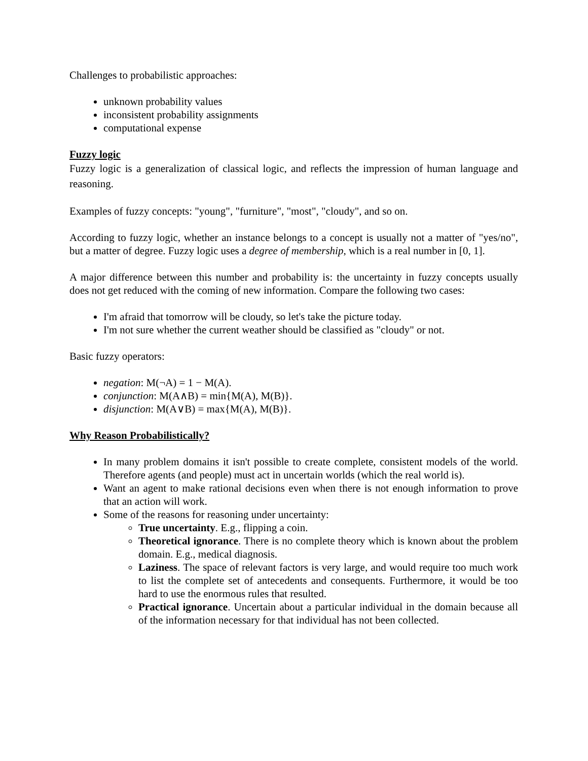Challenges to probabilistic approaches:
unknown probability values
inconsistent probability assignments
computational expense
Fuzzy logic
Fuzzy logic is a generalization of classical logic, and reflects the impression of human language and reasoning.
Examples of fuzzy concepts: "young", "furniture", "most", "cloudy", and so on.
According to fuzzy logic, whether an instance belongs to a concept is usually not a matter of "yes/no", but a matter of degree. Fuzzy logic uses a degree of membership, which is a real number in [0, 1].
A major difference between this number and probability is: the uncertainty in fuzzy concepts usually does not get reduced with the coming of new information. Compare the following two cases:
I'm afraid that tomorrow will be cloudy, so let's take the picture today.
I'm not sure whether the current weather should be classified as "cloudy" or not.
Basic fuzzy operators:
negation: M(¬A) = 1 − M(A).
conjunction: M(A∧B) = min{M(A), M(B)}.
disjunction: M(A∨B) = max{M(A), M(B)}.
Why Reason Probabilistically?
In many problem domains it isn't possible to create complete, consistent models of the world. Therefore agents (and people) must act in uncertain worlds (which the real world is).
Want an agent to make rational decisions even when there is not enough information to prove that an action will work.
Some of the reasons for reasoning under uncertainty:
True uncertainty. E.g., flipping a coin.
Theoretical ignorance. There is no complete theory which is known about the problem domain. E.g., medical diagnosis.
Laziness. The space of relevant factors is very large, and would require too much work to list the complete set of antecedents and consequents. Furthermore, it would be too hard to use the enormous rules that resulted.
Practical ignorance. Uncertain about a particular individual in the domain because all of the information necessary for that individual has not been collected.